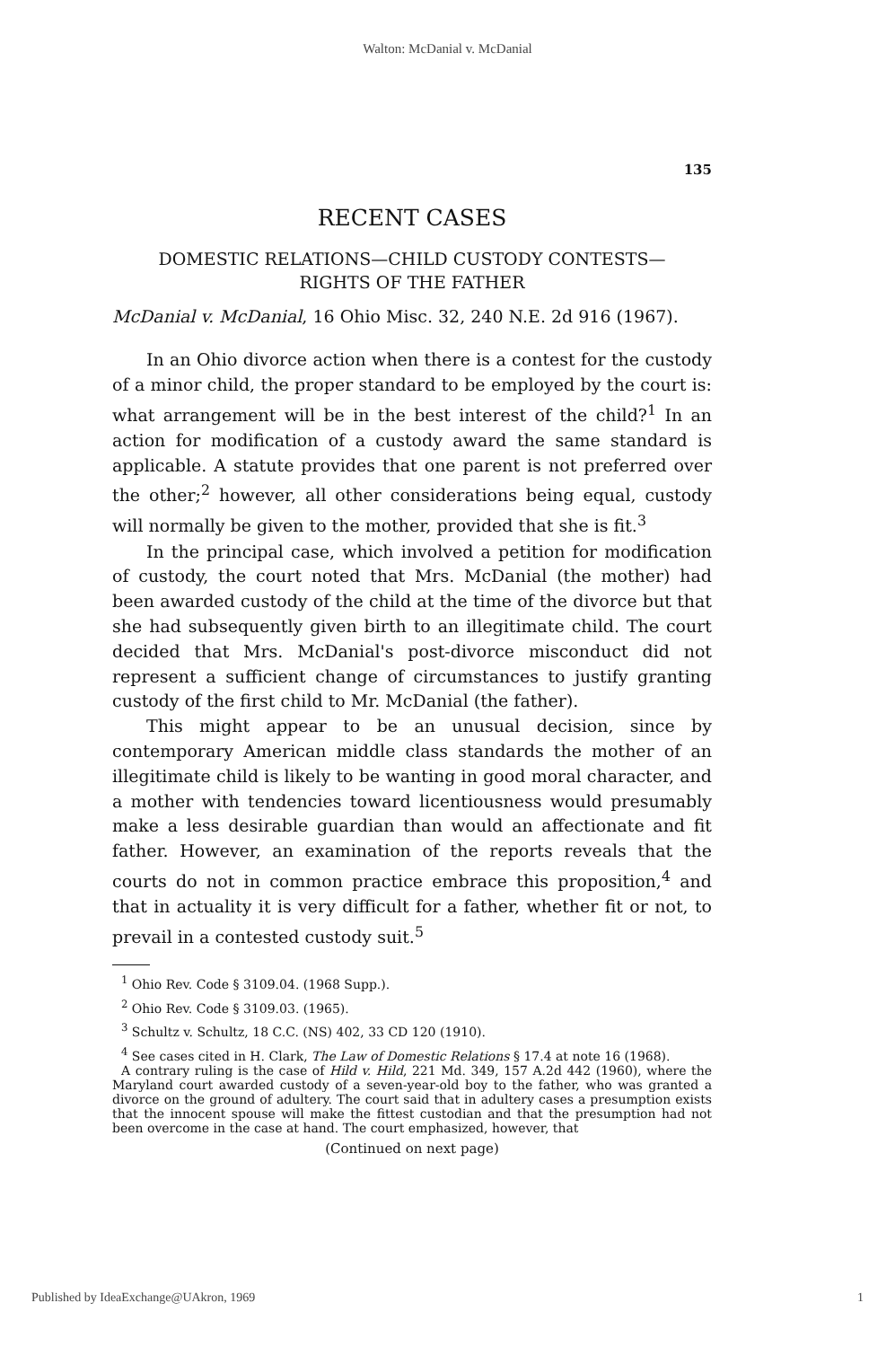Walton: McDanial v. McDanial
135
RECENT CASES
DOMESTIC RELATIONS—CHILD CUSTODY CONTESTS—
RIGHTS OF THE FATHER
McDanial v. McDanial, 16 Ohio Misc. 32, 240 N.E. 2d 916 (1967).
In an Ohio divorce action when there is a contest for the custody of a minor child, the proper standard to be employed by the court is: what arrangement will be in the best interest of the child?<sup>1</sup> In an action for modification of a custody award the same standard is applicable. A statute provides that one parent is not preferred over the other;<sup>2</sup> however, all other considerations being equal, custody will normally be given to the mother, provided that she is fit.<sup>3</sup>
In the principal case, which involved a petition for modification of custody, the court noted that Mrs. McDanial (the mother) had been awarded custody of the child at the time of the divorce but that she had subsequently given birth to an illegitimate child. The court decided that Mrs. McDanial's post-divorce misconduct did not represent a sufficient change of circumstances to justify granting custody of the first child to Mr. McDanial (the father).
This might appear to be an unusual decision, since by contemporary American middle class standards the mother of an illegitimate child is likely to be wanting in good moral character, and a mother with tendencies toward licentiousness would presumably make a less desirable guardian than would an affectionate and fit father. However, an examination of the reports reveals that the courts do not in common practice embrace this proposition,<sup>4</sup> and that in actuality it is very difficult for a father, whether fit or not, to prevail in a contested custody suit.<sup>5</sup>
<sup>1</sup> Ohio Rev. Code § 3109.04. (1968 Supp.).
<sup>2</sup> Ohio Rev. Code § 3109.03. (1965).
<sup>3</sup> Schultz v. Schultz, 18 C.C. (NS) 402, 33 CD 120 (1910).
<sup>4</sup> See cases cited in H. Clark, The Law of Domestic Relations § 17.4 at note 16 (1968).
A contrary ruling is the case of Hild v. Hild, 221 Md. 349, 157 A.2d 442 (1960), where the Maryland court awarded custody of a seven-year-old boy to the father, who was granted a divorce on the ground of adultery. The court said that in adultery cases a presumption exists that the innocent spouse will make the fittest custodian and that the presumption had not been overcome in the case at hand. The court emphasized, however, that
(Continued on next page)
Published by IdeaExchange@UAkron, 1969 1